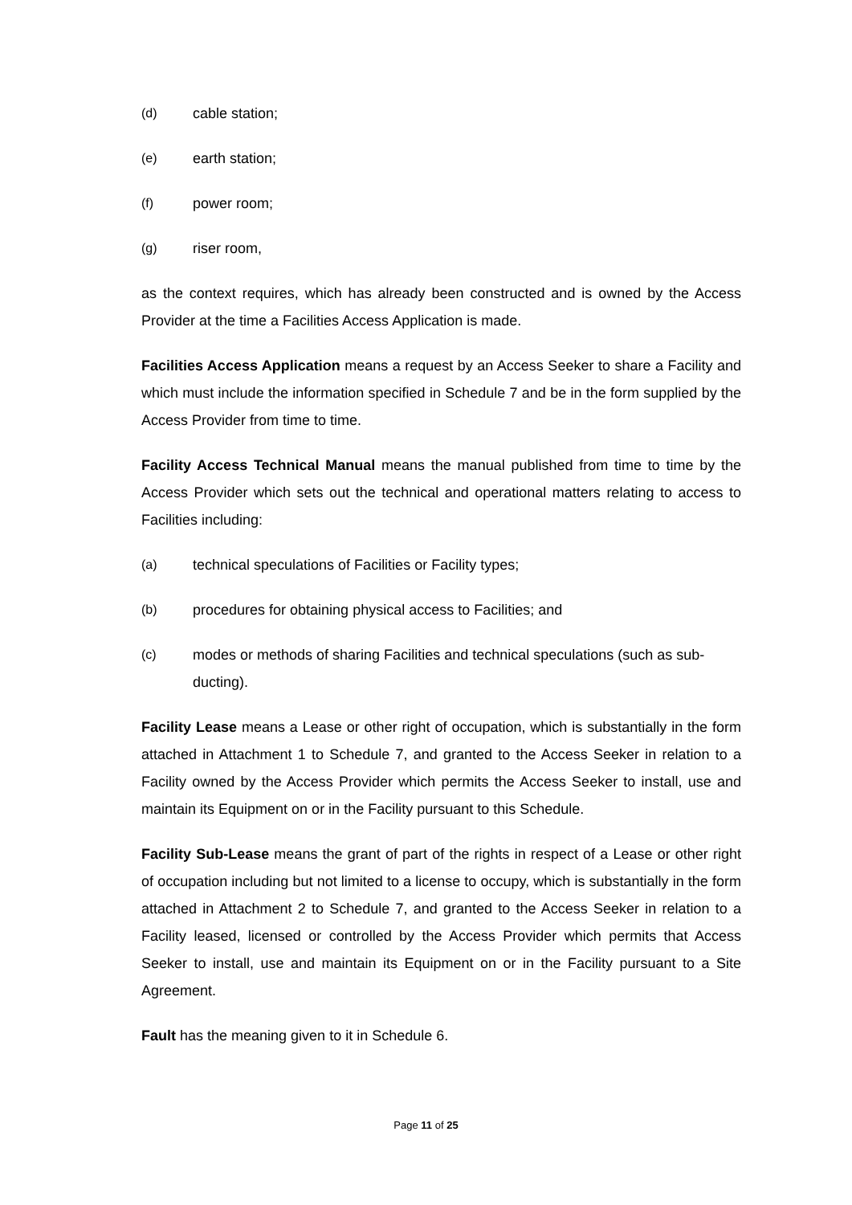(d) cable station;
(e) earth station;
(f) power room;
(g) riser room,
as the context requires, which has already been constructed and is owned by the Access Provider at the time a Facilities Access Application is made.
Facilities Access Application means a request by an Access Seeker to share a Facility and which must include the information specified in Schedule 7 and be in the form supplied by the Access Provider from time to time.
Facility Access Technical Manual means the manual published from time to time by the Access Provider which sets out the technical and operational matters relating to access to Facilities including:
(a) technical speculations of Facilities or Facility types;
(b) procedures for obtaining physical access to Facilities; and
(c) modes or methods of sharing Facilities and technical speculations (such as sub- ducting).
Facility Lease means a Lease or other right of occupation, which is substantially in the form attached in Attachment 1 to Schedule 7, and granted to the Access Seeker in relation to a Facility owned by the Access Provider which permits the Access Seeker to install, use and maintain its Equipment on or in the Facility pursuant to this Schedule.
Facility Sub-Lease means the grant of part of the rights in respect of a Lease or other right of occupation including but not limited to a license to occupy, which is substantially in the form attached in Attachment 2 to Schedule 7, and granted to the Access Seeker in relation to a Facility leased, licensed or controlled by the Access Provider which permits that Access Seeker to install, use and maintain its Equipment on or in the Facility pursuant to a Site Agreement.
Fault has the meaning given to it in Schedule 6.
Page 11 of 25